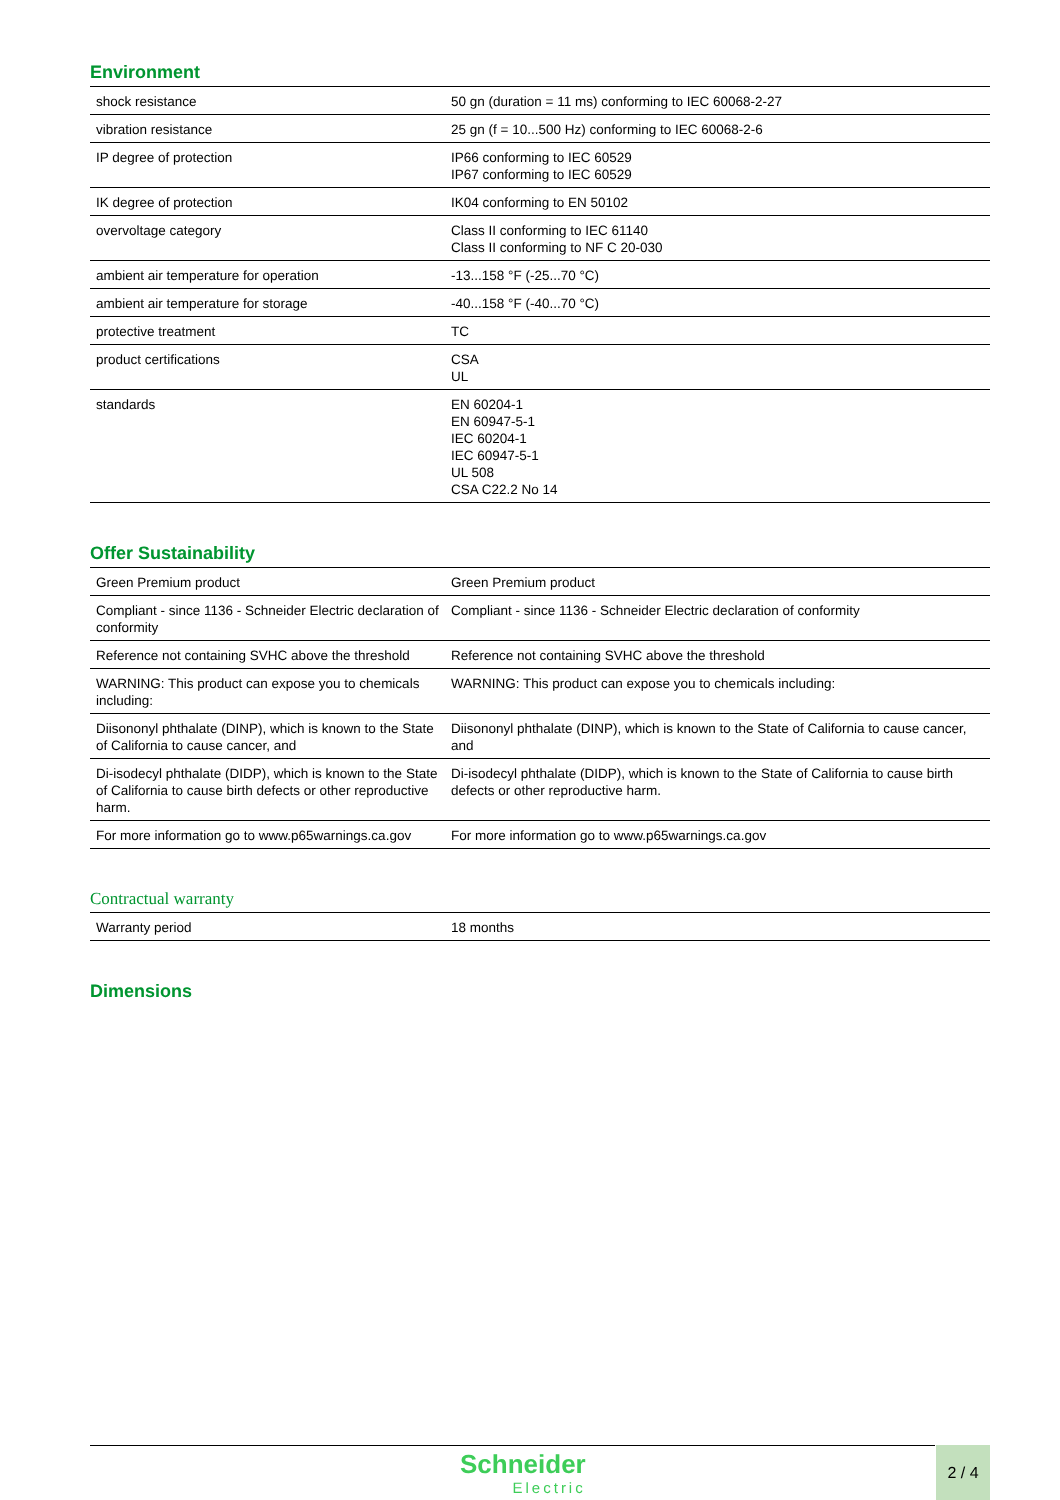Environment
| shock resistance | 50 gn (duration = 11 ms) conforming to IEC 60068-2-27 |
| vibration resistance | 25 gn (f = 10...500 Hz) conforming to IEC 60068-2-6 |
| IP degree of protection | IP66 conforming to IEC 60529 IP67 conforming to IEC 60529 |
| IK degree of protection | IK04 conforming to EN 50102 |
| overvoltage category | Class II conforming to IEC 61140 Class II conforming to NF C 20-030 |
| ambient air temperature for operation | -13...158 °F (-25...70 °C) |
| ambient air temperature for storage | -40...158 °F (-40...70 °C) |
| protective treatment | TC |
| product certifications | CSA UL |
| standards | EN 60204-1 EN 60947-5-1 IEC 60204-1 IEC 60947-5-1 UL 508 CSA C22.2 No 14 |
Offer Sustainability
| Green Premium product | Green Premium product |
| Compliant - since 1136 - Schneider Electric declaration of conformity | Compliant - since 1136 - Schneider Electric declaration of conformity |
| Reference not containing SVHC above the threshold | Reference not containing SVHC above the threshold |
| WARNING: This product can expose you to chemicals including: | WARNING: This product can expose you to chemicals including: |
| Diisononyl phthalate (DINP), which is known to the State of California to cause cancer, and | Diisononyl phthalate (DINP), which is known to the State of California to cause cancer, and |
| Di-isodecyl phthalate (DIDP), which is known to the State of California to cause birth defects or other reproductive harm. | Di-isodecyl phthalate (DIDP), which is known to the State of California to cause birth defects or other reproductive harm. |
| For more information go to www.p65warnings.ca.gov | For more information go to www.p65warnings.ca.gov |
Contractual warranty
| Warranty period | 18 months |
Dimensions
Schneider
Electric
2 / 4